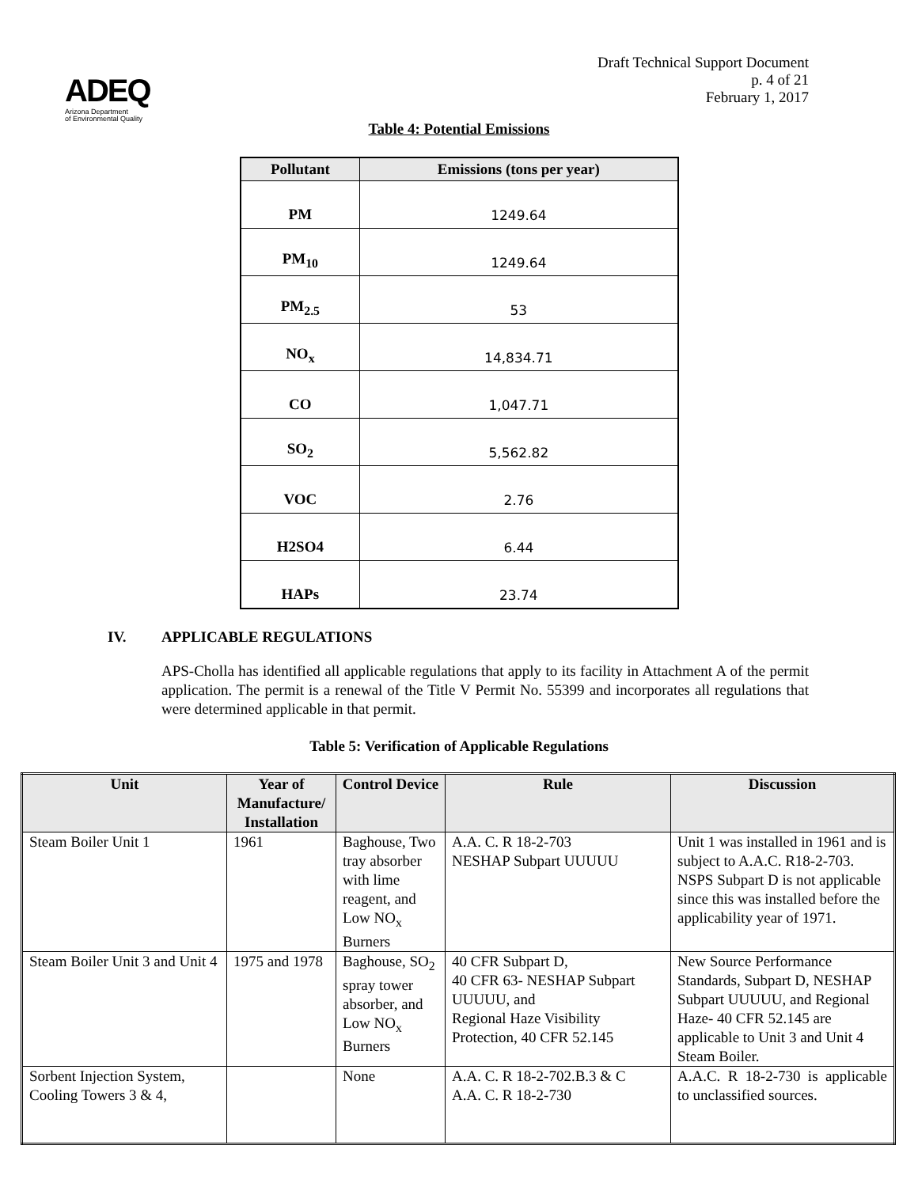ADEQ
Arizona Department
of Environmental Quality
Draft Technical Support Document
p. 4 of 21
February 1, 2017
Table 4: Potential Emissions
| Pollutant | Emissions (tons per year) |
| --- | --- |
| PM | 1249.64 |
| PM<sub>10</sub> | 1249.64 |
| PM<sub>2.5</sub> | 53 |
| NO<sub>x</sub> | 14,834.71 |
| CO | 1,047.71 |
| SO<sub>2</sub> | 5,562.82 |
| VOC | 2.76 |
| H2SO4 | 6.44 |
| HAPs | 23.74 |
IV. APPLICABLE REGULATIONS
APS-Cholla has identified all applicable regulations that apply to its facility in Attachment A of the permit application. The permit is a renewal of the Title V Permit No. 55399 and incorporates all regulations that were determined applicable in that permit.
Table 5: Verification of Applicable Regulations
| Unit | Year of Manufacture/ Installation | Control Device | Rule | Discussion |
| --- | --- | --- | --- | --- |
| Steam Boiler Unit 1 | 1961 | Baghouse, Two tray absorber with lime reagent, and Low NO<sub>x</sub> Burners | A.A. C. R 18-2-703 NESHAP Subpart UUUUU | Unit 1 was installed in 1961 and is subject to A.A.C. R18-2-703. NSPS Subpart D is not applicable since this was installed before the applicability year of 1971. |
| Steam Boiler Unit 3 and Unit 4 | 1975 and 1978 | Baghouse, SO<sub>2</sub> spray tower absorber, and Low NO<sub>x</sub> Burners | 40 CFR Subpart D, 40 CFR 63- NESHAP Subpart UUUUU, and Regional Haze Visibility Protection, 40 CFR 52.145 | New Source Performance Standards, Subpart D, NESHAP Subpart UUUUU, and Regional Haze- 40 CFR 52.145 are applicable to Unit 3 and Unit 4 Steam Boiler. |
| Sorbent Injection System, Cooling Towers 3 & 4, | | None | A.A. C. R 18-2-702.B.3 & C A.A. C. R 18-2-730 | A.A.C. R 18-2-730 is applicable to unclassified sources. |